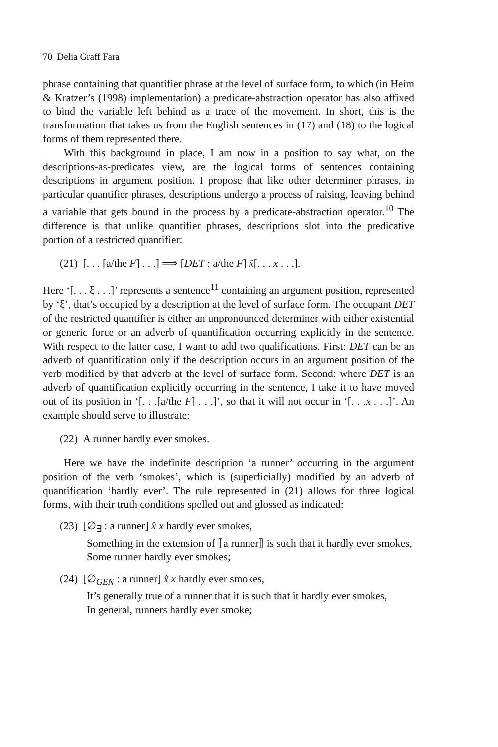70 Delia Graff Fara
phrase containing that quantifier phrase at the level of surface form, to which (in Heim & Kratzer’s (1998) implementation) a predicate-abstraction operator has also affixed to bind the variable left behind as a trace of the movement. In short, this is the transformation that takes us from the English sentences in (17) and (18) to the logical forms of them represented there.
With this background in place, I am now in a position to say what, on the descriptions-as-predicates view, are the logical forms of sentences containing descriptions in argument position. I propose that like other determiner phrases, in particular quantifier phrases, descriptions undergo a process of raising, leaving behind a variable that gets bound in the process by a predicate-abstraction operator.<sup>10</sup> The difference is that unlike quantifier phrases, descriptions slot into the predicative portion of a restricted quantifier:
(21) [. . . [a/the F] . . .] ⟹ [DET : a/the F] x̂[. . . x . . .].
Here ‘[. . . ξ . . .]’ represents a sentence<sup>11</sup> containing an argument position, represented by ‘ξ’, that’s occupied by a description at the level of surface form. The occupant DET of the restricted quantifier is either an unpronounced determiner with either existential or generic force or an adverb of quantification occurring explicitly in the sentence. With respect to the latter case, I want to add two qualifications. First: DET can be an adverb of quantification only if the description occurs in an argument position of the verb modified by that adverb at the level of surface form. Second: where DET is an adverb of quantification explicitly occurring in the sentence, I take it to have moved out of its position in ‘[. . .[a/the F] . . .]’, so that it will not occur in ‘[. . .x . . .]’. An example should serve to illustrate:
(22) A runner hardly ever smokes.
Here we have the indefinite description ‘a runner’ occurring in the argument position of the verb ‘smokes’, which is (superficially) modified by an adverb of quantification ‘hardly ever’. The rule represented in (21) allows for three logical forms, with their truth conditions spelled out and glossed as indicated:
(23) [∅<sub>∃</sub> : a runner] x̂ x hardly ever smokes,
Something in the extension of ⟦a runner⟧ is such that it hardly ever smokes,
Some runner hardly ever smokes;
(24) [∅<sub>GEN</sub> : a runner] x̂ x hardly ever smokes,
It’s generally true of a runner that it is such that it hardly ever smokes,
In general, runners hardly ever smoke;